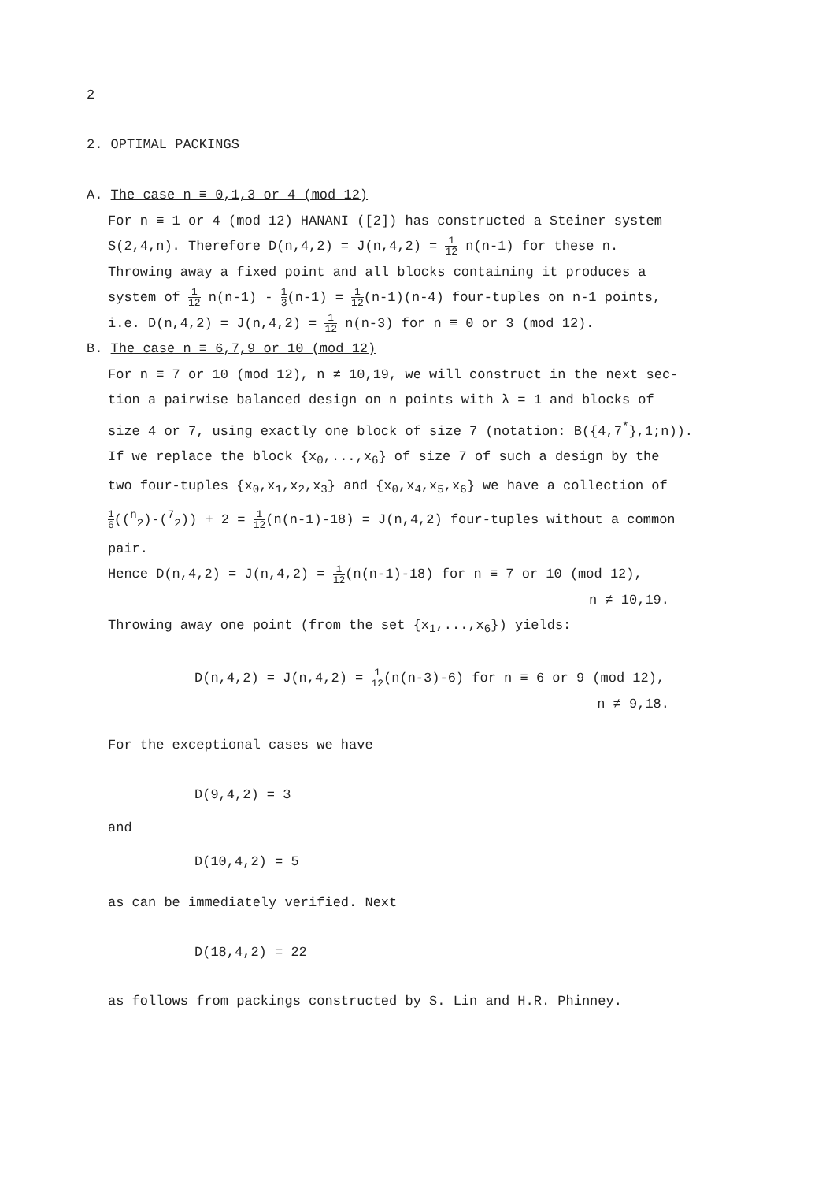2
2. OPTIMAL PACKINGS
A. The case n ≡ 0,1,3 or 4 (mod 12)
For n ≡ 1 or 4 (mod 12) HANANI ([2]) has constructed a Steiner system
S(2,4,n). Therefore D(n,4,2) = J(n,4,2) = 1 12 n(n-1) for these n.
Throwing away a fixed point and all blocks containing it produces a
system of 1 12 n(n-1) - 1 3(n-1) = 1 12(n-1)(n-4) four-tuples on n-1 points,
i.e. D(n,4,2) = J(n,4,2) = 1 12 n(n-3) for n ≡ 0 or 3 (mod 12).
B. The case n ≡ 6,7,9 or 10 (mod 12)
For n ≡ 7 or 10 (mod 12), n ≠ 10,19, we will construct in the next sec-
tion a pairwise balanced design on n points with λ = 1 and blocks of
size 4 or 7, using exactly one block of size 7 (notation: B({4,7<sup>*</sup>},1;n)).
If we replace the block {x<sub>0</sub>,...,x<sub>6</sub>} of size 7 of such a design by the
two four-tuples {x<sub>0</sub>,x<sub>1</sub>,x<sub>2</sub>,x<sub>3</sub>} and {x<sub>0</sub>,x<sub>4</sub>,x<sub>5</sub>,x<sub>6</sub>} we have a collection of
1 6((<sup>n</sup><sub>2</sub>)-(<sup>7</sup><sub>2</sub>)) + 2 = 1 12(n(n-1)-18) = J(n,4,2) four-tuples without a common
pair.
Hence D(n,4,2) = J(n,4,2) = 1 12(n(n-1)-18) for n ≡ 7 or 10 (mod 12),
n ≠ 10,19.
Throwing away one point (from the set {x<sub>1</sub>,...,x<sub>6</sub>}) yields:
D(n,4,2) = J(n,4,2) = 1 12(n(n-3)-6) for n ≡ 6 or 9 (mod 12),
n ≠ 9,18.
For the exceptional cases we have
D(9,4,2) = 3
and
D(10,4,2) = 5
as can be immediately verified. Next
D(18,4,2) = 22
as follows from packings constructed by S. Lin and H.R. Phinney.